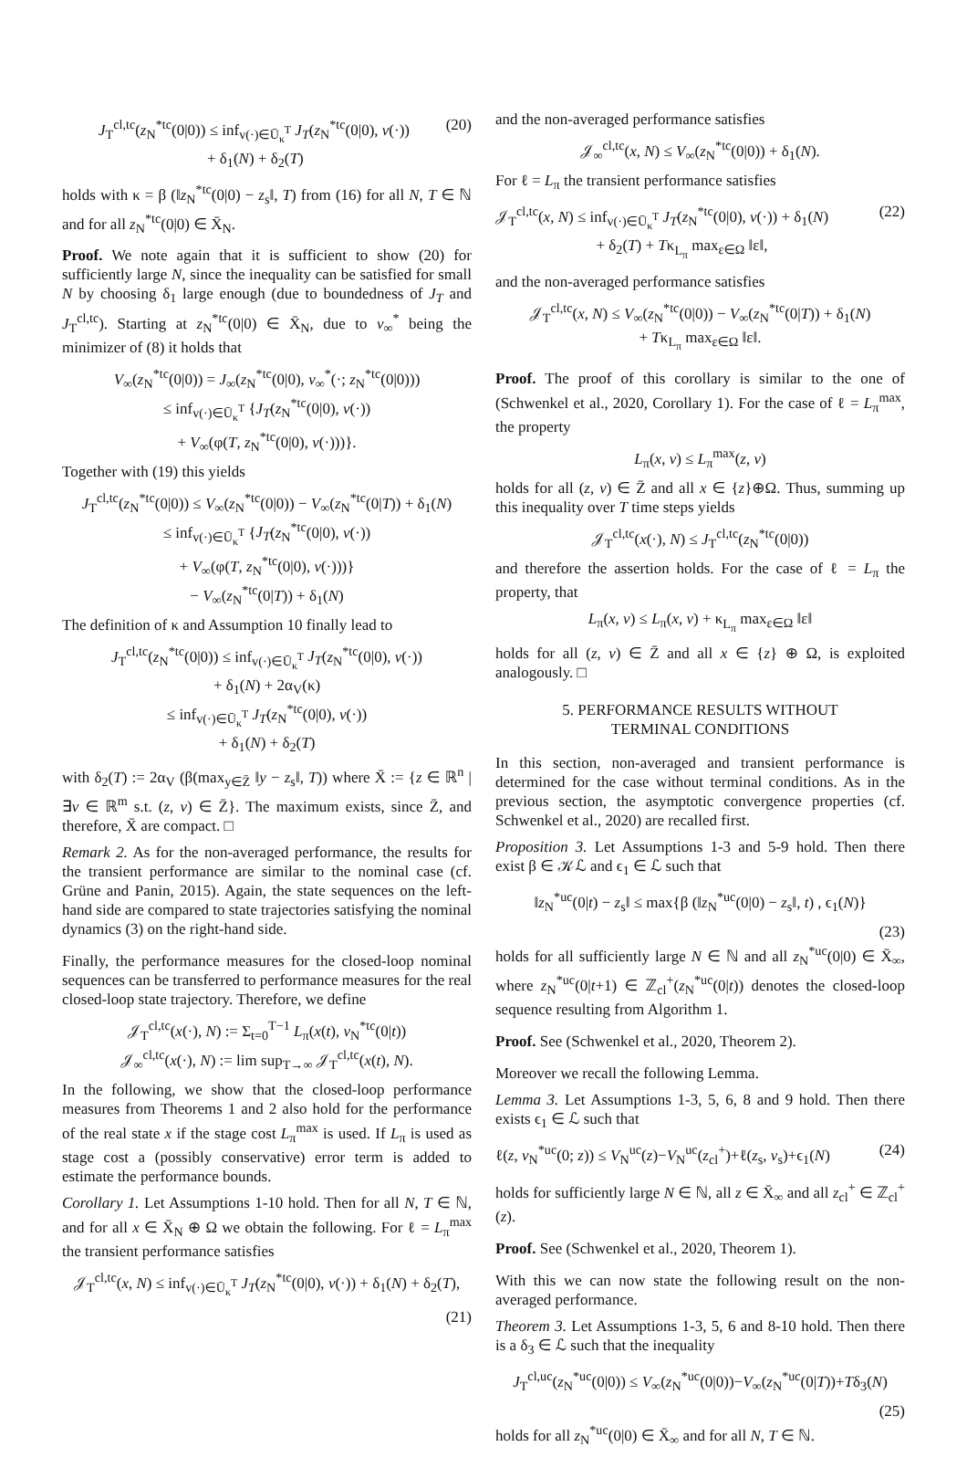J<sub>T</sub><sup>cl,tc</sup>(z<sub>N</sub><sup>*tc</sup>(0|0)) ≤ inf<sub>v(·)∈Ū<sub>κ</sub><sup>T</sup></sub> J<sub>T</sub>(z<sub>N</sub><sup>*tc</sup>(0|0), v(·))
+ δ<sub>1</sub>(N) + δ<sub>2</sub>(T)
(20)
holds with κ = β (‖z<sub>N</sub><sup>*tc</sup>(0|0) − z<sub>s</sub>‖, T) from (16) for all N, T ∈ ℕ and for all z<sub>N</sub><sup>*tc</sup>(0|0) ∈ X̄<sub>N</sub>.
Proof. We note again that it is sufficient to show (20) for sufficiently large N, since the inequality can be satisfied for small N by choosing δ<sub>1</sub> large enough (due to boundedness of J<sub>T</sub> and J<sub>T</sub><sup>cl,tc</sup>). Starting at z<sub>N</sub><sup>*tc</sup>(0|0) ∈ X̄<sub>N</sub>, due to v<sub>∞</sub><sup>*</sup> being the minimizer of (8) it holds that
V<sub>∞</sub>(z<sub>N</sub><sup>*tc</sup>(0|0)) = J<sub>∞</sub>(z<sub>N</sub><sup>*tc</sup>(0|0), v<sub>∞</sub><sup>*</sup>(·; z<sub>N</sub><sup>*tc</sup>(0|0)))
≤ inf<sub>v(·)∈Ū<sub>κ</sub><sup>T</sup></sub> {J<sub>T</sub>(z<sub>N</sub><sup>*tc</sup>(0|0), v(·))
+ V<sub>∞</sub>(φ(T, z<sub>N</sub><sup>*tc</sup>(0|0), v(·)))}.
Together with (19) this yields
J<sub>T</sub><sup>cl,tc</sup>(z<sub>N</sub><sup>*tc</sup>(0|0)) ≤ V<sub>∞</sub>(z<sub>N</sub><sup>*tc</sup>(0|0)) − V<sub>∞</sub>(z<sub>N</sub><sup>*tc</sup>(0|T)) + δ<sub>1</sub>(N)
≤ inf<sub>v(·)∈Ū<sub>κ</sub><sup>T</sup></sub> {J<sub>T</sub>(z<sub>N</sub><sup>*tc</sup>(0|0), v(·))
+ V<sub>∞</sub>(φ(T, z<sub>N</sub><sup>*tc</sup>(0|0), v(·)))}
− V<sub>∞</sub>(z<sub>N</sub><sup>*tc</sup>(0|T)) + δ<sub>1</sub>(N)
The definition of κ and Assumption 10 finally lead to
J<sub>T</sub><sup>cl,tc</sup>(z<sub>N</sub><sup>*tc</sup>(0|0)) ≤ inf<sub>v(·)∈Ū<sub>κ</sub><sup>T</sup></sub> J<sub>T</sub>(z<sub>N</sub><sup>*tc</sup>(0|0), v(·))
+ δ<sub>1</sub>(N) + 2α<sub>V</sub>(κ)
≤ inf<sub>v(·)∈Ū<sub>κ</sub><sup>T</sup></sub> J<sub>T</sub>(z<sub>N</sub><sup>*tc</sup>(0|0), v(·))
+ δ<sub>1</sub>(N) + δ<sub>2</sub>(T)
with δ<sub>2</sub>(T) := 2α<sub>V</sub> (β(max<sub>y∈Z̄</sub> ‖y − z<sub>s</sub>‖, T)) where X̄ := {z ∈ ℝ<sup>n</sup> | ∃v ∈ ℝ<sup>m</sup> s.t. (z, v) ∈ Z̄}. The maximum exists, since Z̄, and therefore, X̄ are compact. □
Remark 2. As for the non-averaged performance, the results for the transient performance are similar to the nominal case (cf. Grüne and Panin, 2015). Again, the state sequences on the left-hand side are compared to state trajectories satisfying the nominal dynamics (3) on the right-hand side.
Finally, the performance measures for the closed-loop nominal sequences can be transferred to performance measures for the real closed-loop state trajectory. Therefore, we define
𝒥<sub>T</sub><sup>cl,tc</sup>(x(·), N) := Σ<sub>t=0</sub><sup>T−1</sup> L<sub>π</sub>(x(t), v<sub>N</sub><sup>*tc</sup>(0|t))
𝒥<sub>∞</sub><sup>cl,tc</sup>(x(·), N) := lim sup<sub>T→∞</sub> 𝒥<sub>T</sub><sup>cl,tc</sup>(x(t), N).
In the following, we show that the closed-loop performance measures from Theorems 1 and 2 also hold for the performance of the real state x if the stage cost L<sub>π</sub><sup>max</sup> is used. If L<sub>π</sub> is used as stage cost a (possibly conservative) error term is added to estimate the performance bounds.
Corollary 1. Let Assumptions 1-10 hold. Then for all N, T ∈ ℕ, and for all x ∈ X̄<sub>N</sub> ⊕ Ω we obtain the following. For ℓ = L<sub>π</sub><sup>max</sup> the transient performance satisfies
𝒥<sub>T</sub><sup>cl,tc</sup>(x, N) ≤ inf<sub>v(·)∈Ū<sub>κ</sub><sup>T</sup></sub> J<sub>T</sub>(z<sub>N</sub><sup>*tc</sup>(0|0), v(·)) + δ<sub>1</sub>(N) + δ<sub>2</sub>(T),
(21)
and the non-averaged performance satisfies
𝒥<sub>∞</sub><sup>cl,tc</sup>(x, N) ≤ V<sub>∞</sub>(z<sub>N</sub><sup>*tc</sup>(0|0)) + δ<sub>1</sub>(N).
For ℓ = L<sub>π</sub> the transient performance satisfies
𝒥<sub>T</sub><sup>cl,tc</sup>(x, N) ≤ inf<sub>v(·)∈Ū<sub>κ</sub><sup>T</sup></sub> J<sub>T</sub>(z<sub>N</sub><sup>*tc</sup>(0|0), v(·)) + δ<sub>1</sub>(N)
+ δ<sub>2</sub>(T) + Tκ<sub>L<sub>π</sub></sub> max<sub>ε∈Ω</sub> ‖ε‖,
(22)
and the non-averaged performance satisfies
𝒥<sub>T</sub><sup>cl,tc</sup>(x, N) ≤ V<sub>∞</sub>(z<sub>N</sub><sup>*tc</sup>(0|0)) − V<sub>∞</sub>(z<sub>N</sub><sup>*tc</sup>(0|T)) + δ<sub>1</sub>(N)
+ Tκ<sub>L<sub>π</sub></sub> max<sub>ε∈Ω</sub> ‖ε‖.
Proof. The proof of this corollary is similar to the one of (Schwenkel et al., 2020, Corollary 1). For the case of ℓ = L<sub>π</sub><sup>max</sup>, the property
L<sub>π</sub>(x, v) ≤ L<sub>π</sub><sup>max</sup>(z, v)
holds for all (z, v) ∈ Z̄ and all x ∈ {z}⊕Ω. Thus, summing up this inequality over T time steps yields
𝒥<sub>T</sub><sup>cl,tc</sup>(x(·), N) ≤ J<sub>T</sub><sup>cl,tc</sup>(z<sub>N</sub><sup>*tc</sup>(0|0))
and therefore the assertion holds. For the case of ℓ = L<sub>π</sub> the property, that
L<sub>π</sub>(x, v) ≤ L<sub>π</sub>(x, v) + κ<sub>L<sub>π</sub></sub> max<sub>ε∈Ω</sub> ‖ε‖
holds for all (z, v) ∈ Z̄ and all x ∈ {z} ⊕ Ω, is exploited analogously. □
5. PERFORMANCE RESULTS WITHOUT
TERMINAL CONDITIONS
In this section, non-averaged and transient performance is determined for the case without terminal conditions. As in the previous section, the asymptotic convergence properties (cf. Schwenkel et al., 2020) are recalled first.
Proposition 3. Let Assumptions 1-3 and 5-9 hold. Then there exist β ∈ 𝒦ℒ and ϵ<sub>1</sub> ∈ ℒ such that
‖z<sub>N</sub><sup>*uc</sup>(0|t) − z<sub>s</sub>‖ ≤ max{β (‖z<sub>N</sub><sup>*uc</sup>(0|0) − z<sub>s</sub>‖, t) , ϵ<sub>1</sub>(N)}
(23)
holds for all sufficiently large N ∈ ℕ and all z<sub>N</sub><sup>*uc</sup>(0|0) ∈ X̄<sub>∞</sub>, where z<sub>N</sub><sup>*uc</sup>(0|t+1) ∈ ℤ<sub>cl</sub><sup>+</sup>(z<sub>N</sub><sup>*uc</sup>(0|t)) denotes the closed-loop sequence resulting from Algorithm 1.
Proof. See (Schwenkel et al., 2020, Theorem 2).
Moreover we recall the following Lemma.
Lemma 3. Let Assumptions 1-3, 5, 6, 8 and 9 hold. Then there exists ϵ<sub>1</sub> ∈ ℒ such that
ℓ(z, v<sub>N</sub><sup>*uc</sup>(0; z)) ≤ V<sub>N</sub><sup>uc</sup>(z)−V<sub>N</sub><sup>uc</sup>(z<sub>cl</sub><sup>+</sup>)+ℓ(z<sub>s</sub>, v<sub>s</sub>)+ϵ<sub>1</sub>(N)
(24)
holds for sufficiently large N ∈ ℕ, all z ∈ X̄<sub>∞</sub> and all z<sub>cl</sub><sup>+</sup> ∈ ℤ<sub>cl</sub><sup>+</sup>(z).
Proof. See (Schwenkel et al., 2020, Theorem 1).
With this we can now state the following result on the non-averaged performance.
Theorem 3. Let Assumptions 1-3, 5, 6 and 8-10 hold. Then there is a δ<sub>3</sub> ∈ ℒ such that the inequality
J<sub>T</sub><sup>cl,uc</sup>(z<sub>N</sub><sup>*uc</sup>(0|0)) ≤ V<sub>∞</sub>(z<sub>N</sub><sup>*uc</sup>(0|0))−V<sub>∞</sub>(z<sub>N</sub><sup>*uc</sup>(0|T))+Tδ<sub>3</sub>(N)
(25)
holds for all z<sub>N</sub><sup>*uc</sup>(0|0) ∈ X̄<sub>∞</sub> and for all N, T ∈ ℕ.